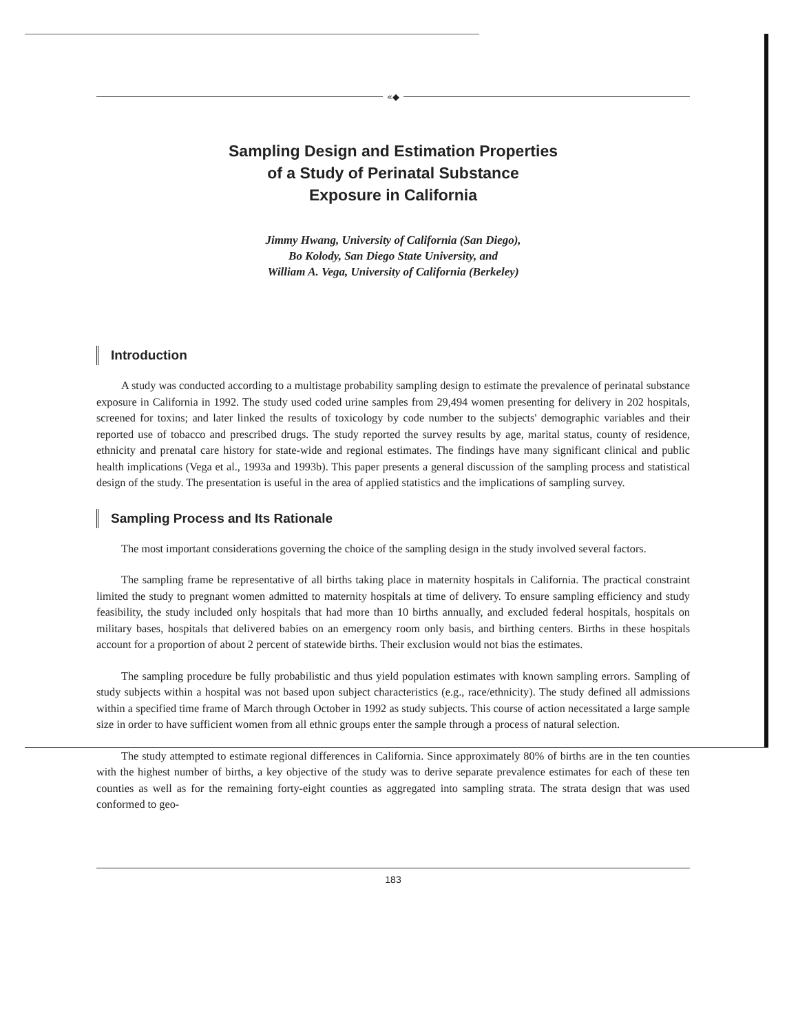«◆
Sampling Design and Estimation Properties
of a Study of Perinatal Substance
Exposure in California
Jimmy Hwang, University of California (San Diego),
Bo Kolody, San Diego State University, and
William A. Vega, University of California (Berkeley)
Introduction
A study was conducted according to a multistage probability sampling design to estimate the prevalence of perinatal substance exposure in California in 1992. The study used coded urine samples from 29,494 women presenting for delivery in 202 hospitals, screened for toxins; and later linked the results of toxicology by code number to the subjects' demographic variables and their reported use of tobacco and prescribed drugs. The study reported the survey results by age, marital status, county of residence, ethnicity and prenatal care history for state-wide and regional estimates. The findings have many significant clinical and public health implications (Vega et al., 1993a and 1993b). This paper presents a general discussion of the sampling process and statistical design of the study. The presentation is useful in the area of applied statistics and the implications of sampling survey.
Sampling Process and Its Rationale
The most important considerations governing the choice of the sampling design in the study involved several factors.
The sampling frame be representative of all births taking place in maternity hospitals in California. The practical constraint limited the study to pregnant women admitted to maternity hospitals at time of delivery. To ensure sampling efficiency and study feasibility, the study included only hospitals that had more than 10 births annually, and excluded federal hospitals, hospitals on military bases, hospitals that delivered babies on an emergency room only basis, and birthing centers. Births in these hospitals account for a proportion of about 2 percent of statewide births. Their exclusion would not bias the estimates.
The sampling procedure be fully probabilistic and thus yield population estimates with known sampling errors. Sampling of study subjects within a hospital was not based upon subject characteristics (e.g., race/ethnicity). The study defined all admissions within a specified time frame of March through October in 1992 as study subjects. This course of action necessitated a large sample size in order to have sufficient women from all ethnic groups enter the sample through a process of natural selection.
The study attempted to estimate regional differences in California. Since approximately 80% of births are in the ten counties with the highest number of births, a key objective of the study was to derive separate prevalence estimates for each of these ten counties as well as for the remaining forty-eight counties as aggregated into sampling strata. The strata design that was used conformed to geo-
183